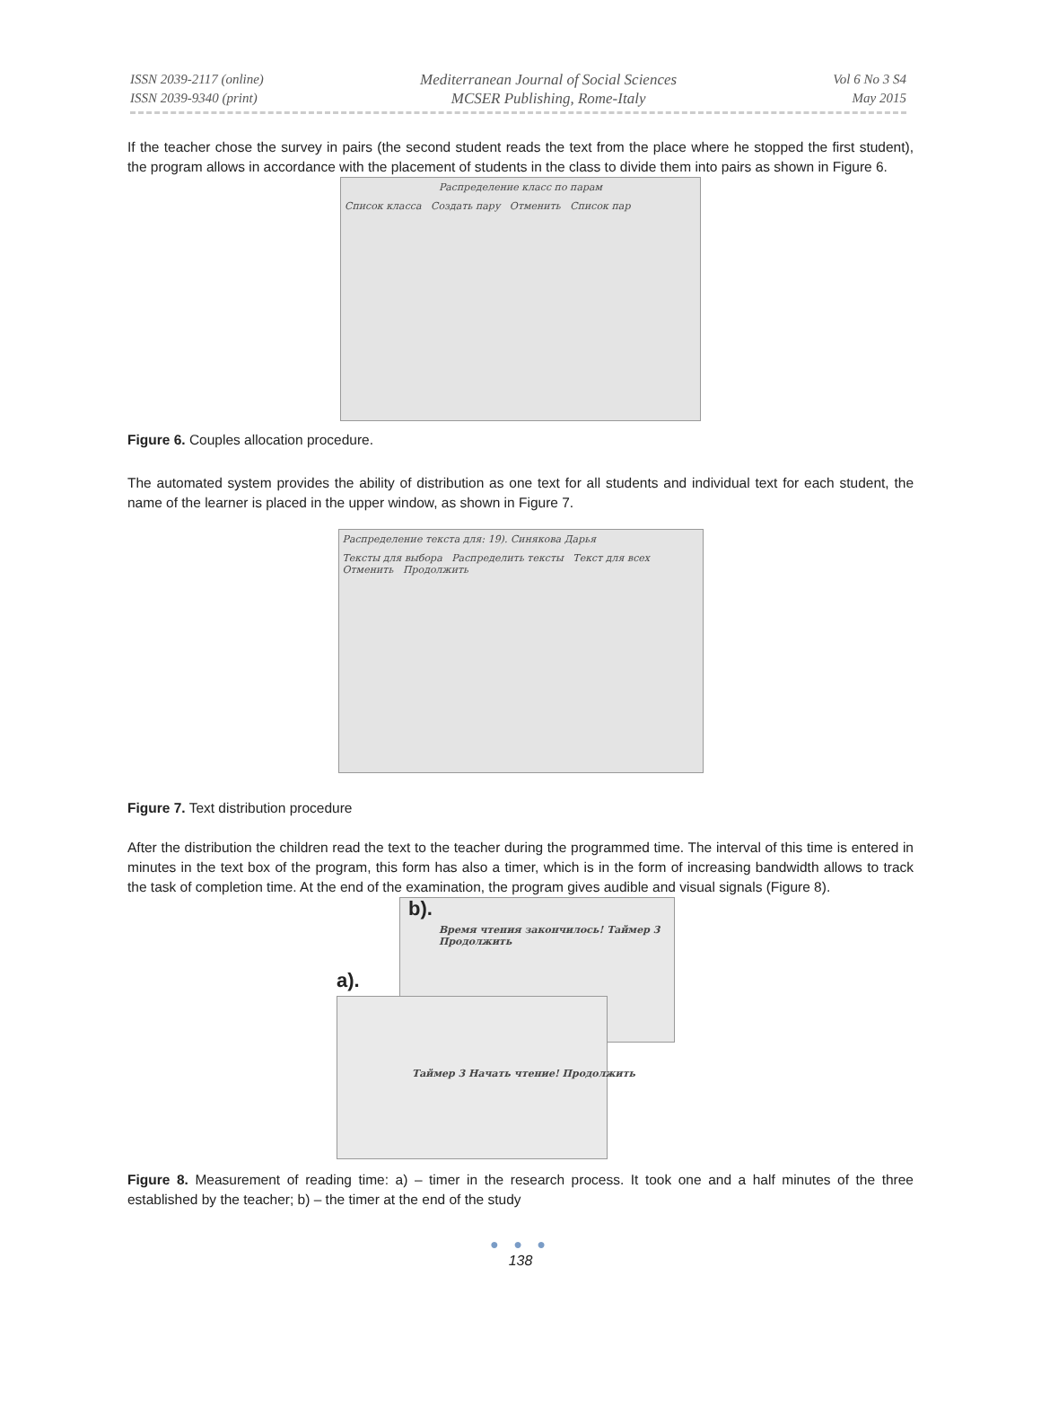ISSN 2039-2117 (online)
ISSN 2039-9340 (print)
Mediterranean Journal of Social Sciences
MCSER Publishing, Rome-Italy
Vol 6 No 3 S4
May 2015
If the teacher chose the survey in pairs (the second student reads the text from the place where he stopped the first student), the program allows in accordance with the placement of students in the class to divide them into pairs as shown in Figure 6.
Распределение класс по парам
Список класса Создать пару Отменить Список пар
Figure 6. Couples allocation procedure.
The automated system provides the ability of distribution as one text for all students and individual text for each student, the name of the learner is placed in the upper window, as shown in Figure 7.
Распределение текста для: 19). Синякова Дарья
Тексты для выбора Распределить тексты Текст для всех Отменить Продолжить
Figure 7. Text distribution procedure
After the distribution the children read the text to the teacher during the programmed time. The interval of this time is entered in minutes in the text box of the program, this form has also a timer, which is in the form of increasing bandwidth allows to track the task of completion time. At the end of the examination, the program gives audible and visual signals (Figure 8).
b).
Время чтения закончилось! Таймер 3 Продолжить
a).
Таймер 3 Начать чтение! Продолжить
Figure 8. Measurement of reading time: a) – timer in the research process. It took one and a half minutes of the three established by the teacher; b) – the timer at the end of the study
● ● ●
138